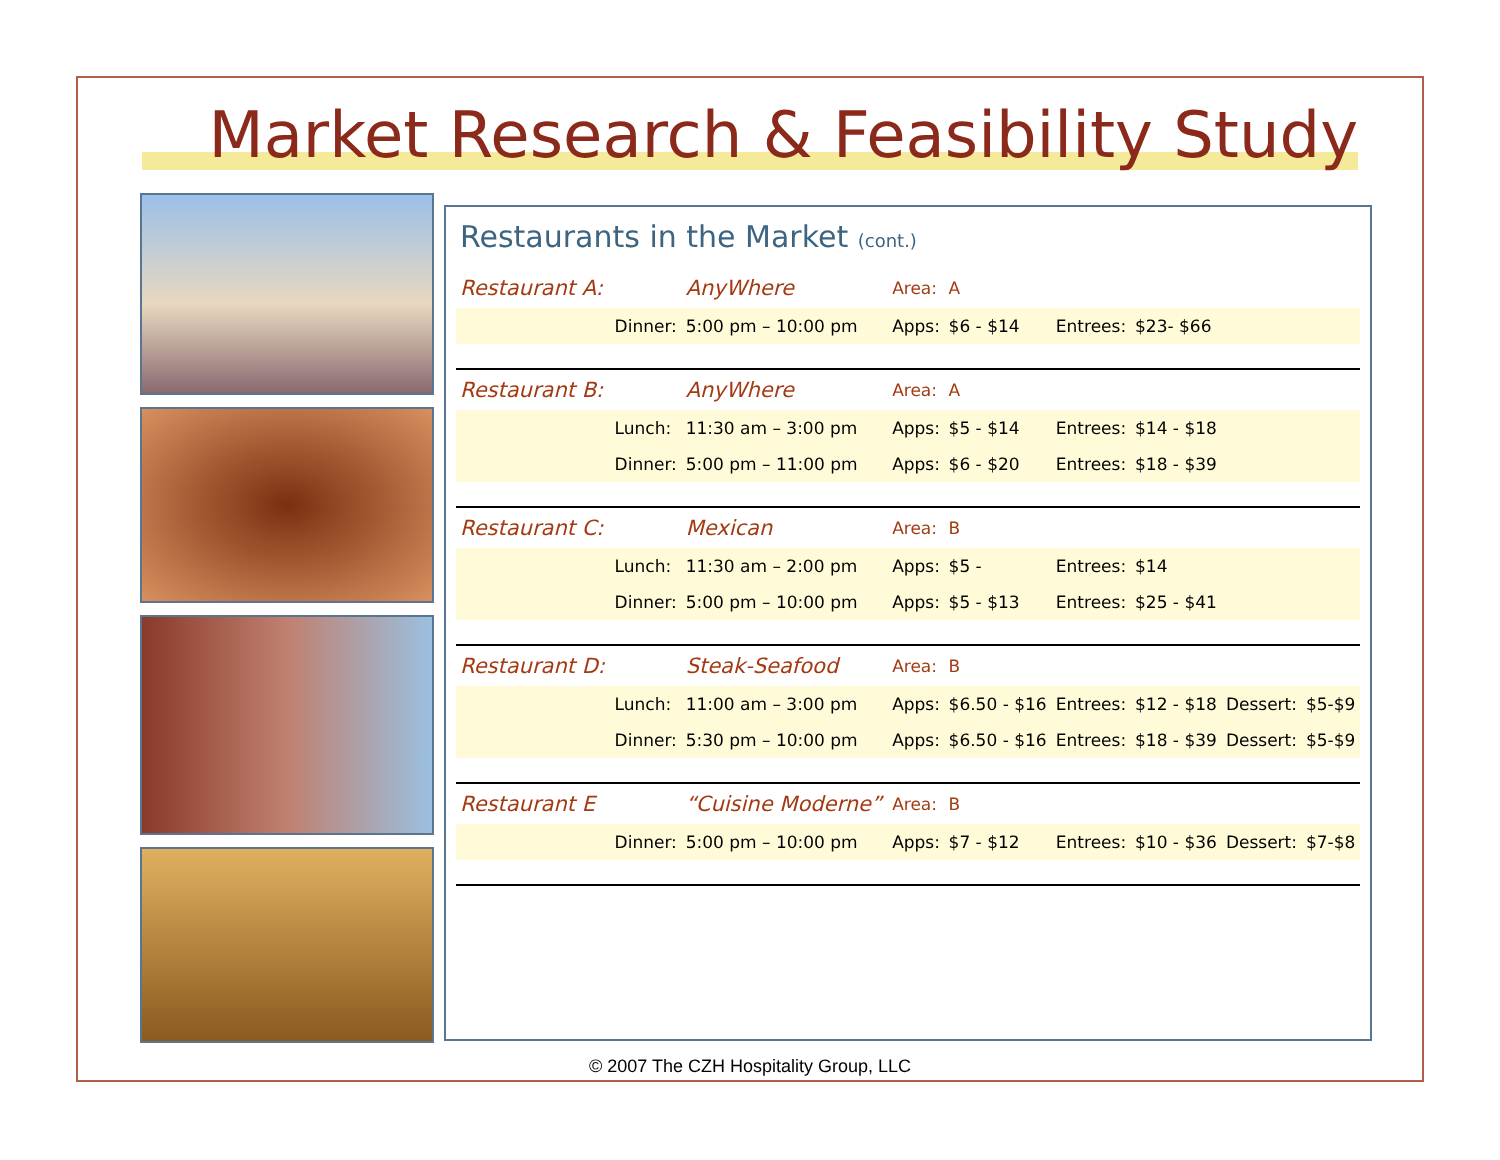Market Research & Feasibility Study
Restaurants in the Market (cont.)
| Restaurant A: | | AnyWhere | Area: | A | | | | |
| | Dinner: | 5:00 pm – 10:00 pm | Apps: | $6 - $14 | Entrees: | $23- $66 | | |
| Restaurant B: | | AnyWhere | Area: | A | | | | |
| | Lunch: | 11:30 am – 3:00 pm | Apps: | $5 - $14 | Entrees: | $14 - $18 | | |
| | Dinner: | 5:00 pm – 11:00 pm | Apps: | $6 - $20 | Entrees: | $18 - $39 | | |
| Restaurant C: | | Mexican | Area: | B | | | | |
| | Lunch: | 11:30 am – 2:00 pm | Apps: | $5 - | Entrees: | $14 | | |
| | Dinner: | 5:00 pm – 10:00 pm | Apps: | $5 - $13 | Entrees: | $25 - $41 | | |
| Restaurant D: | | Steak-Seafood | Area: | B | | | | |
| | Lunch: | 11:00 am – 3:00 pm | Apps: | $6.50 - $16 | Entrees: | $12 - $18 | Dessert: | $5-$9 |
| | Dinner: | 5:30 pm – 10:00 pm | Apps: | $6.50 - $16 | Entrees: | $18 - $39 | Dessert: | $5-$9 |
| Restaurant E | | “Cuisine Moderne” | Area: | B | | | | |
| | Dinner: | 5:00 pm – 10:00 pm | Apps: | $7 - $12 | Entrees: | $10 - $36 | Dessert: | $7-$8 |
© 2007 The CZH Hospitality Group, LLC